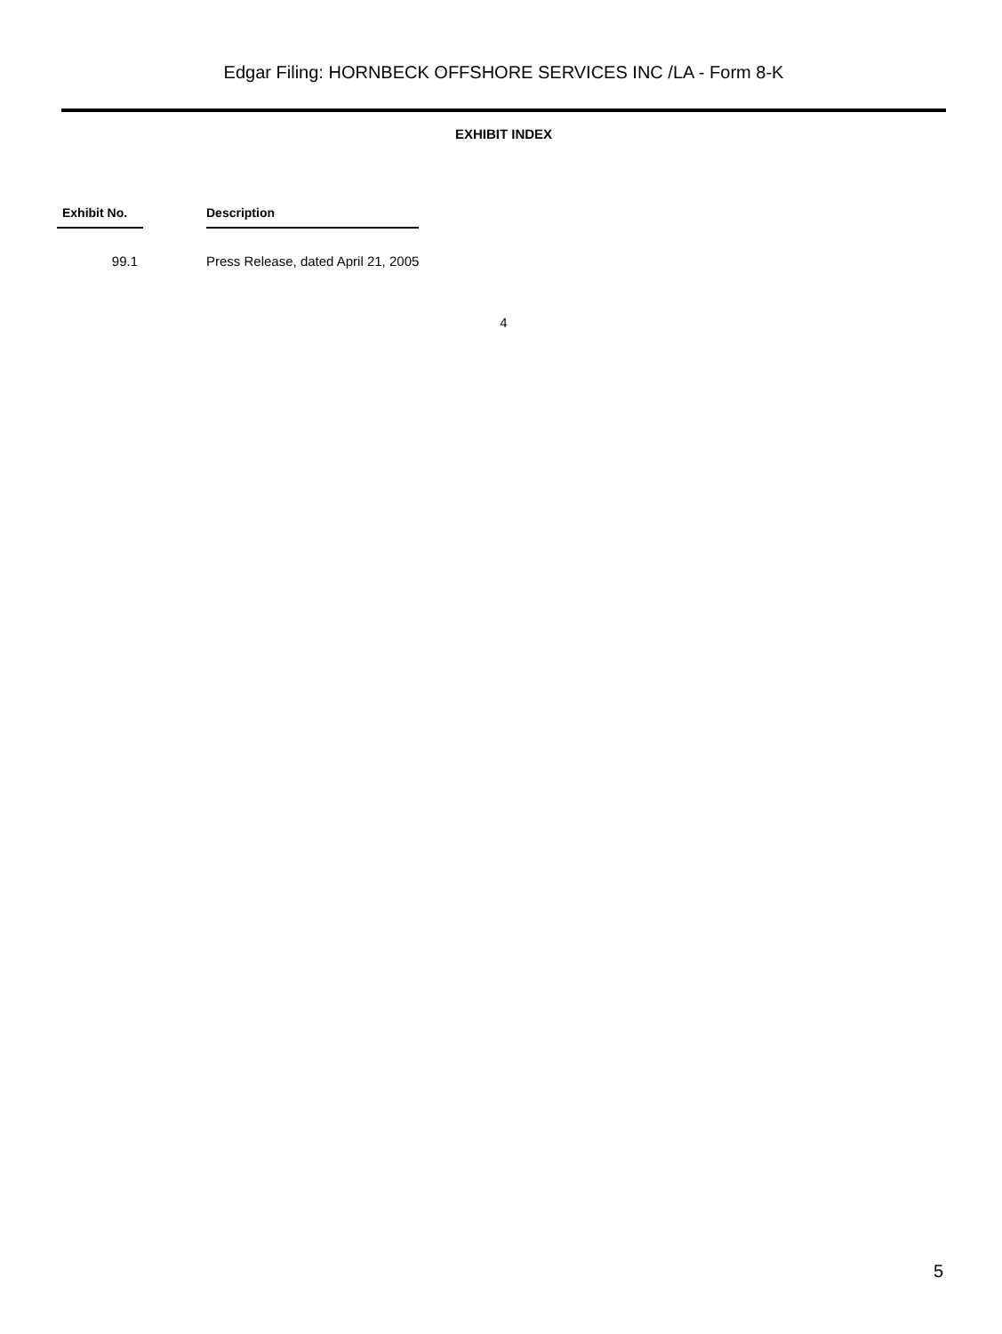Edgar Filing: HORNBECK OFFSHORE SERVICES INC /LA - Form 8-K
EXHIBIT INDEX
| Exhibit No. | | Description |
| --- | --- | --- |
| 99.1 | | Press Release, dated April 21, 2005 |
4
5